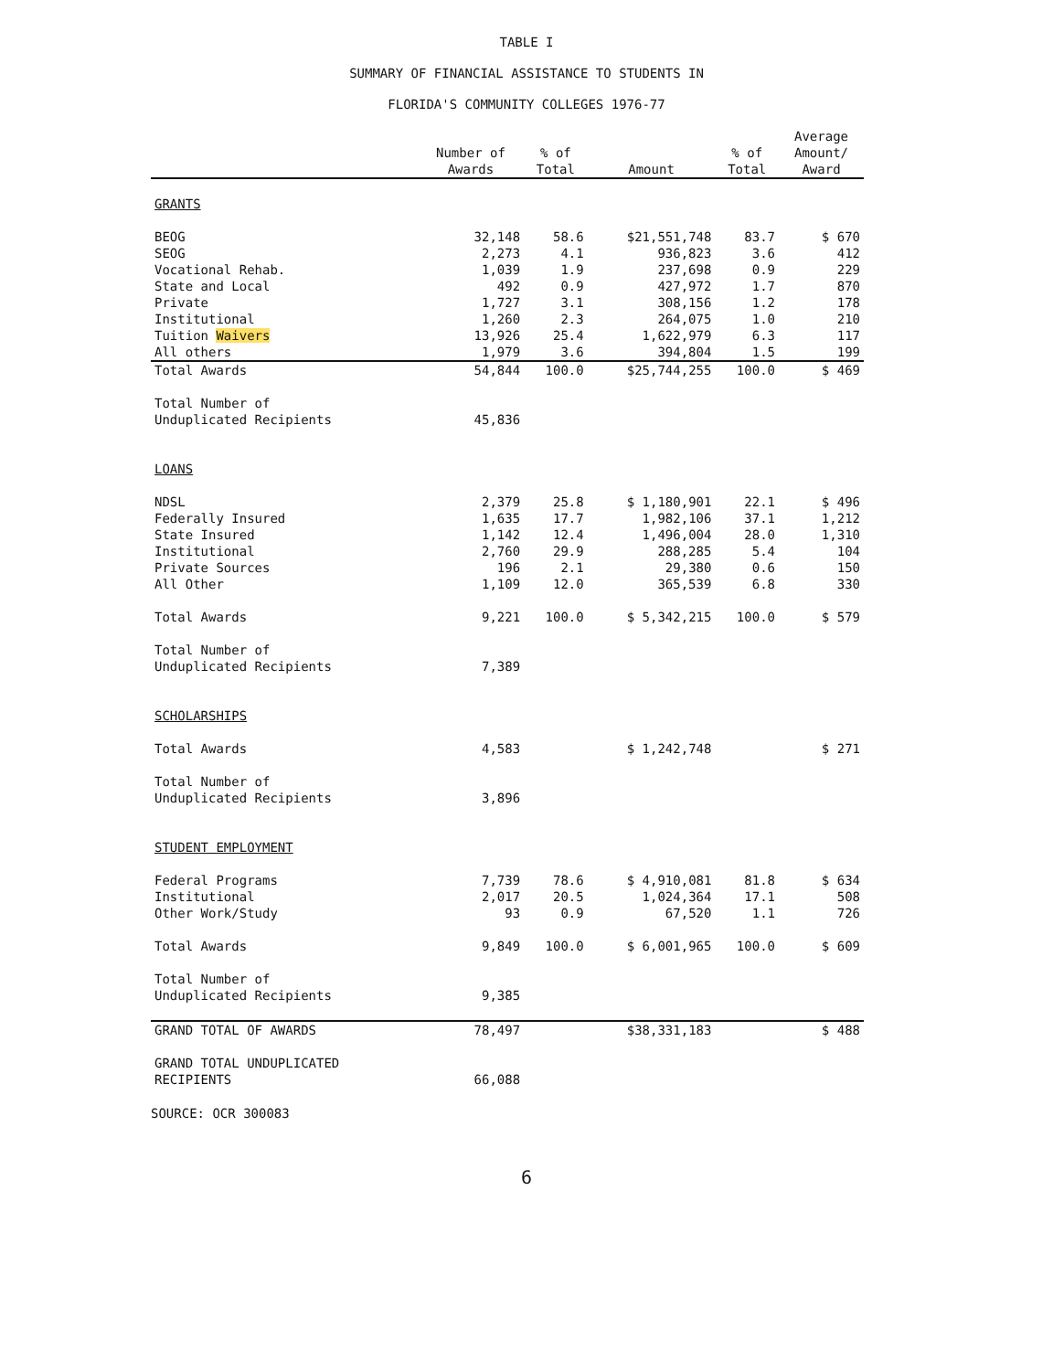TABLE I
SUMMARY OF FINANCIAL ASSISTANCE TO STUDENTS IN
FLORIDA'S COMMUNITY COLLEGES 1976-77
| | Number of Awards | % of Total | Amount | % of Total | Average Amount/ Award |
| --- | --- | --- | --- | --- | --- |
| GRANTS | | | | | |
| BEOG | 32,148 | 58.6 | $21,551,748 | 83.7 | $ 670 |
| SEOG | 2,273 | 4.1 | 936,823 | 3.6 | 412 |
| Vocational Rehab. | 1,039 | 1.9 | 237,698 | 0.9 | 229 |
| State and Local | 492 | 0.9 | 427,972 | 1.7 | 870 |
| Private | 1,727 | 3.1 | 308,156 | 1.2 | 178 |
| Institutional | 1,260 | 2.3 | 264,075 | 1.0 | 210 |
| Tuition Waivers | 13,926 | 25.4 | 1,622,979 | 6.3 | 117 |
| All others | 1,979 | 3.6 | 394,804 | 1.5 | 199 |
| Total Awards | 54,844 | 100.0 | $25,744,255 | 100.0 | $ 469 |
| Total Number of Unduplicated Recipients | 45,836 | | | | |
| LOANS | | | | | |
| NDSL | 2,379 | 25.8 | $ 1,180,901 | 22.1 | $ 496 |
| Federally Insured | 1,635 | 17.7 | 1,982,106 | 37.1 | 1,212 |
| State Insured | 1,142 | 12.4 | 1,496,004 | 28.0 | 1,310 |
| Institutional | 2,760 | 29.9 | 288,285 | 5.4 | 104 |
| Private Sources | 196 | 2.1 | 29,380 | 0.6 | 150 |
| All Other | 1,109 | 12.0 | 365,539 | 6.8 | 330 |
| Total Awards | 9,221 | 100.0 | $ 5,342,215 | 100.0 | $ 579 |
| Total Number of Unduplicated Recipients | 7,389 | | | | |
| SCHOLARSHIPS | | | | | |
| Total Awards | 4,583 | | $ 1,242,748 | | $ 271 |
| Total Number of Unduplicated Recipients | 3,896 | | | | |
| STUDENT EMPLOYMENT | | | | | |
| Federal Programs | 7,739 | 78.6 | $ 4,910,081 | 81.8 | $ 634 |
| Institutional | 2,017 | 20.5 | 1,024,364 | 17.1 | 508 |
| Other Work/Study | 93 | 0.9 | 67,520 | 1.1 | 726 |
| Total Awards | 9,849 | 100.0 | $ 6,001,965 | 100.0 | $ 609 |
| Total Number of Unduplicated Recipients | 9,385 | | | | |
| GRAND TOTAL OF AWARDS | 78,497 | | $38,331,183 | | $ 488 |
| GRAND TOTAL UNDUPLICATED RECIPIENTS | 66,088 | | | | |
SOURCE: OCR 300083
6